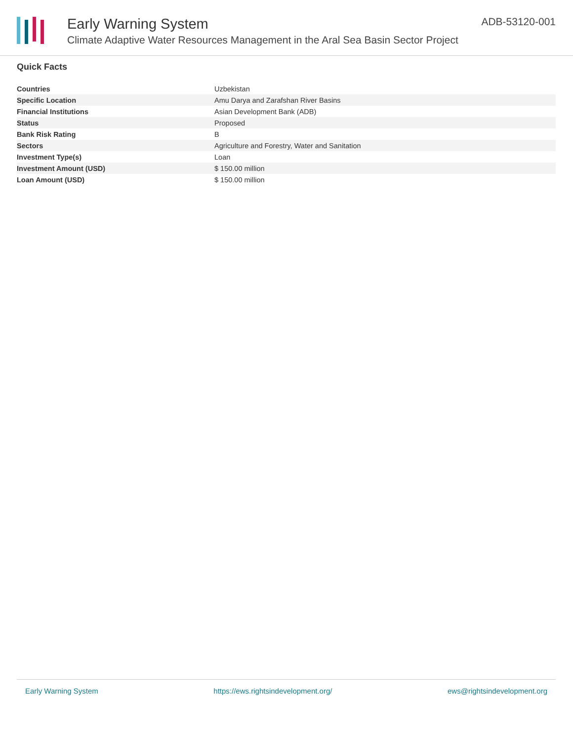Early Warning System
Climate Adaptive Water Resources Management in the Aral Sea Basin Sector Project
ADB-53120-001
Quick Facts
| Countries | Uzbekistan |
| Specific Location | Amu Darya and Zarafshan River Basins |
| Financial Institutions | Asian Development Bank (ADB) |
| Status | Proposed |
| Bank Risk Rating | B |
| Sectors | Agriculture and Forestry, Water and Sanitation |
| Investment Type(s) | Loan |
| Investment Amount (USD) | $ 150.00 million |
| Loan Amount (USD) | $ 150.00 million |
Early Warning System https://ews.rightsindevelopment.org/ ews@rightsindevelopment.org